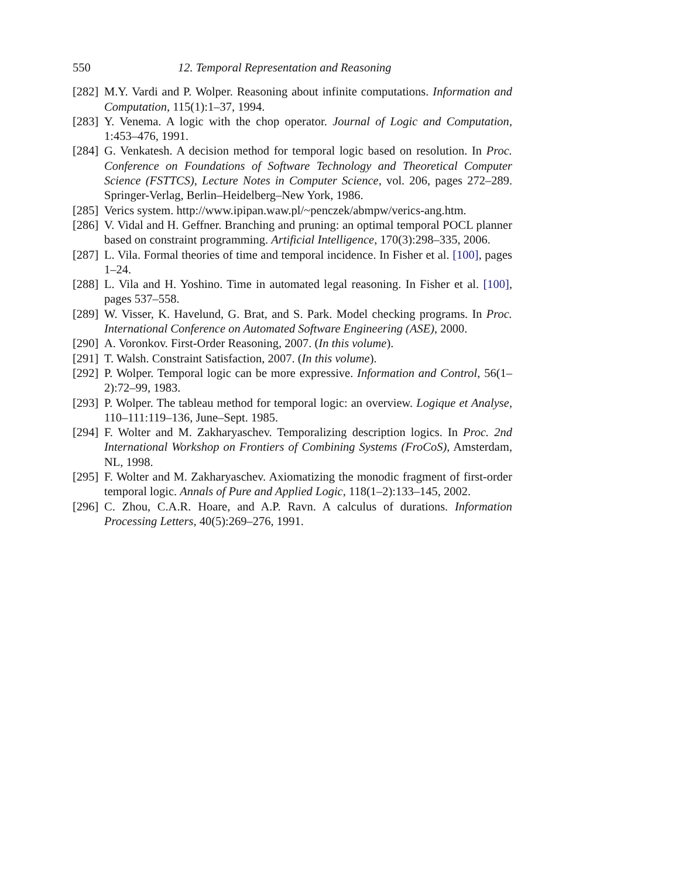550 12. Temporal Representation and Reasoning
[282] M.Y. Vardi and P. Wolper. Reasoning about infinite computations. Information and Computation, 115(1):1–37, 1994.
[283] Y. Venema. A logic with the chop operator. Journal of Logic and Computation, 1:453–476, 1991.
[284] G. Venkatesh. A decision method for temporal logic based on resolution. In Proc. Conference on Foundations of Software Technology and Theoretical Computer Science (FSTTCS), Lecture Notes in Computer Science, vol. 206, pages 272–289. Springer-Verlag, Berlin–Heidelberg–New York, 1986.
[285] Verics system. http://www.ipipan.waw.pl/~penczek/abmpw/verics-ang.htm.
[286] V. Vidal and H. Geffner. Branching and pruning: an optimal temporal POCL planner based on constraint programming. Artificial Intelligence, 170(3):298–335, 2006.
[287] L. Vila. Formal theories of time and temporal incidence. In Fisher et al. [100], pages 1–24.
[288] L. Vila and H. Yoshino. Time in automated legal reasoning. In Fisher et al. [100], pages 537–558.
[289] W. Visser, K. Havelund, G. Brat, and S. Park. Model checking programs. In Proc. International Conference on Automated Software Engineering (ASE), 2000.
[290] A. Voronkov. First-Order Reasoning, 2007. (In this volume).
[291] T. Walsh. Constraint Satisfaction, 2007. (In this volume).
[292] P. Wolper. Temporal logic can be more expressive. Information and Control, 56(1–2):72–99, 1983.
[293] P. Wolper. The tableau method for temporal logic: an overview. Logique et Analyse, 110–111:119–136, June–Sept. 1985.
[294] F. Wolter and M. Zakharyaschev. Temporalizing description logics. In Proc. 2nd International Workshop on Frontiers of Combining Systems (FroCoS), Amsterdam, NL, 1998.
[295] F. Wolter and M. Zakharyaschev. Axiomatizing the monodic fragment of first-order temporal logic. Annals of Pure and Applied Logic, 118(1–2):133–145, 2002.
[296] C. Zhou, C.A.R. Hoare, and A.P. Ravn. A calculus of durations. Information Processing Letters, 40(5):269–276, 1991.